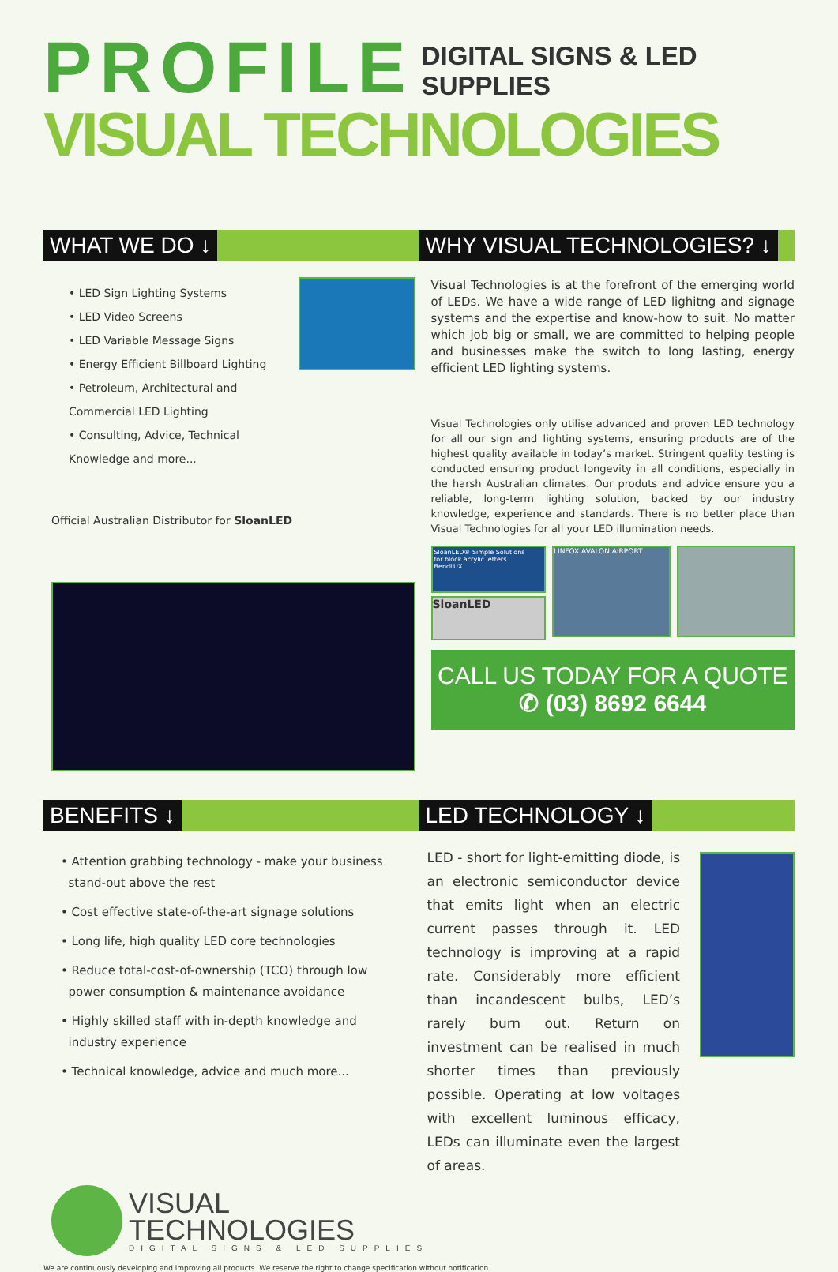PROFILE
DIGITAL SIGNS & LED SUPPLIES
VISUAL TECHNOLOGIES
WHAT WE DO ↓ WHY VISUAL TECHNOLOGIES? ↓
• LED Sign Lighting Systems
• LED Video Screens
• LED Variable Message Signs
• Energy Efficient Billboard Lighting
• Petroleum, Architectural and Commercial LED Lighting
• Consulting, Advice, Technical Knowledge and more...
Official Australian Distributor for SloanLED
Visual Technologies is at the forefront of the emerging world of LEDs. We have a wide range of LED lighitng and signage systems and the expertise and know-how to suit. No matter which job big or small, we are committed to helping people and businesses make the switch to long lasting, energy efficient LED lighting systems.
Visual Technologies only utilise advanced and proven LED technology for all our sign and lighting systems, ensuring products are of the highest quality available in today’s market. Stringent quality testing is conducted ensuring product longevity in all conditions, especially in the harsh Australian climates. Our produts and advice ensure you a reliable, long-term lighting solution, backed by our industry knowledge, experience and standards. There is no better place than Visual Technologies for all your LED illumination needs.
SloanLED® Simple Solutions
for block acrylic letters
BendLUX
SloanLED
LINFOX AVALON AIRPORT
CALL US TODAY FOR A QUOTE
✆ (03) 8692 6644
BENEFITS ↓ LED TECHNOLOGY ↓
• Attention grabbing technology - make your business
stand-out above the rest
• Cost effective state-of-the-art signage solutions
• Long life, high quality LED core technologies
• Reduce total-cost-of-ownership (TCO) through low
power consumption & maintenance avoidance
• Highly skilled staff with in-depth knowledge and
industry experience
• Technical knowledge, advice and much more...
LED - short for light-emitting diode, is an electronic semiconductor device that emits light when an electric current passes through it. LED technology is improving at a rapid rate. Considerably more efficient than incandescent bulbs, LED’s rarely burn out. Return on investment can be realised in much shorter times than previously possible. Operating at low voltages with excellent luminous efficacy, LEDs can illuminate even the largest of areas.
VISUAL
TECHNOLOGIES
DIGITAL SIGNS & LED SUPPLIES
We are continuously developing and improving all products. We reserve the right to change specification without notification.